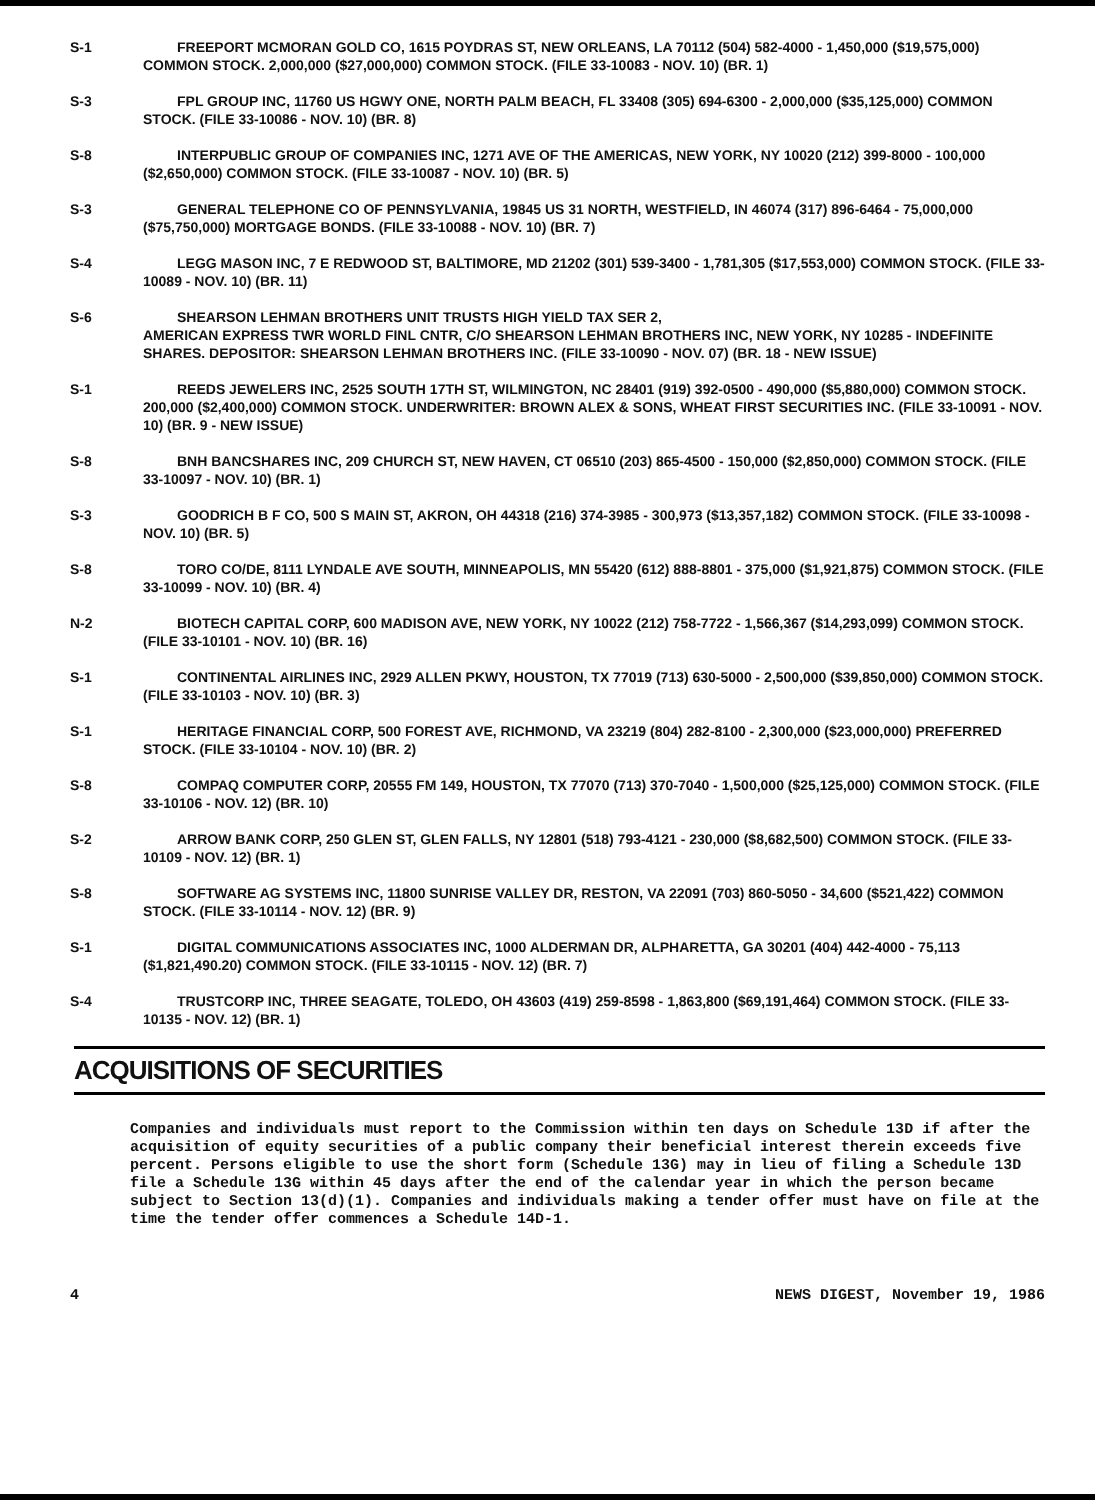S-1 FREEPORT MCMORAN GOLD CO, 1615 POYDRAS ST, NEW ORLEANS, LA 70112 (504) 582-4000 - 1,450,000 ($19,575,000) COMMON STOCK. 2,000,000 ($27,000,000) COMMON STOCK. (FILE 33-10083 - NOV. 10) (BR. 1)
S-3 FPL GROUP INC, 11760 US HGWY ONE, NORTH PALM BEACH, FL 33408 (305) 694-6300 - 2,000,000 ($35,125,000) COMMON STOCK. (FILE 33-10086 - NOV. 10) (BR. 8)
S-8 INTERPUBLIC GROUP OF COMPANIES INC, 1271 AVE OF THE AMERICAS, NEW YORK, NY 10020 (212) 399-8000 - 100,000 ($2,650,000) COMMON STOCK. (FILE 33-10087 - NOV. 10) (BR. 5)
S-3 GENERAL TELEPHONE CO OF PENNSYLVANIA, 19845 US 31 NORTH, WESTFIELD, IN 46074 (317) 896-6464 - 75,000,000 ($75,750,000) MORTGAGE BONDS. (FILE 33-10088 - NOV. 10) (BR. 7)
S-4 LEGG MASON INC, 7 E REDWOOD ST, BALTIMORE, MD 21202 (301) 539-3400 - 1,781,305 ($17,553,000) COMMON STOCK. (FILE 33-10089 - NOV. 10) (BR. 11)
S-6 SHEARSON LEHMAN BROTHERS UNIT TRUSTS HIGH YIELD TAX SER 2,
AMERICAN EXPRESS TWR WORLD FINL CNTR, C/O SHEARSON LEHMAN BROTHERS INC, NEW YORK, NY 10285 - INDEFINITE SHARES. DEPOSITOR: SHEARSON LEHMAN BROTHERS INC. (FILE 33-10090 - NOV. 07) (BR. 18 - NEW ISSUE)
S-1 REEDS JEWELERS INC, 2525 SOUTH 17TH ST, WILMINGTON, NC 28401 (919) 392-0500 - 490,000 ($5,880,000) COMMON STOCK. 200,000 ($2,400,000) COMMON STOCK. UNDERWRITER: BROWN ALEX & SONS, WHEAT FIRST SECURITIES INC. (FILE 33-10091 - NOV. 10) (BR. 9 - NEW ISSUE)
S-8 BNH BANCSHARES INC, 209 CHURCH ST, NEW HAVEN, CT 06510 (203) 865-4500 - 150,000 ($2,850,000) COMMON STOCK. (FILE 33-10097 - NOV. 10) (BR. 1)
S-3 GOODRICH B F CO, 500 S MAIN ST, AKRON, OH 44318 (216) 374-3985 - 300,973 ($13,357,182) COMMON STOCK. (FILE 33-10098 - NOV. 10) (BR. 5)
S-8 TORO CO/DE, 8111 LYNDALE AVE SOUTH, MINNEAPOLIS, MN 55420 (612) 888-8801 - 375,000 ($1,921,875) COMMON STOCK. (FILE 33-10099 - NOV. 10) (BR. 4)
N-2 BIOTECH CAPITAL CORP, 600 MADISON AVE, NEW YORK, NY 10022 (212) 758-7722 - 1,566,367 ($14,293,099) COMMON STOCK. (FILE 33-10101 - NOV. 10) (BR. 16)
S-1 CONTINENTAL AIRLINES INC, 2929 ALLEN PKWY, HOUSTON, TX 77019 (713) 630-5000 - 2,500,000 ($39,850,000) COMMON STOCK. (FILE 33-10103 - NOV. 10) (BR. 3)
S-1 HERITAGE FINANCIAL CORP, 500 FOREST AVE, RICHMOND, VA 23219 (804) 282-8100 - 2,300,000 ($23,000,000) PREFERRED STOCK. (FILE 33-10104 - NOV. 10) (BR. 2)
S-8 COMPAQ COMPUTER CORP, 20555 FM 149, HOUSTON, TX 77070 (713) 370-7040 - 1,500,000 ($25,125,000) COMMON STOCK. (FILE 33-10106 - NOV. 12) (BR. 10)
S-2 ARROW BANK CORP, 250 GLEN ST, GLEN FALLS, NY 12801 (518) 793-4121 - 230,000 ($8,682,500) COMMON STOCK. (FILE 33-10109 - NOV. 12) (BR. 1)
S-8 SOFTWARE AG SYSTEMS INC, 11800 SUNRISE VALLEY DR, RESTON, VA 22091 (703) 860-5050 - 34,600 ($521,422) COMMON STOCK. (FILE 33-10114 - NOV. 12) (BR. 9)
S-1 DIGITAL COMMUNICATIONS ASSOCIATES INC, 1000 ALDERMAN DR, ALPHARETTA, GA 30201 (404) 442-4000 - 75,113 ($1,821,490.20) COMMON STOCK. (FILE 33-10115 - NOV. 12) (BR. 7)
S-4 TRUSTCORP INC, THREE SEAGATE, TOLEDO, OH 43603 (419) 259-8598 - 1,863,800 ($69,191,464) COMMON STOCK. (FILE 33-10135 - NOV. 12) (BR. 1)
ACQUISITIONS OF SECURITIES
Companies and individuals must report to the Commission within ten days on Schedule 13D if after the acquisition of equity securities of a public company their beneficial interest therein exceeds five percent. Persons eligible to use the short form (Schedule 13G) may in lieu of filing a Schedule 13D file a Schedule 13G within 45 days after the end of the calendar year in which the person became subject to Section 13(d)(1). Companies and individuals making a tender offer must have on file at the time the tender offer commences a Schedule 14D-1.
4 NEWS DIGEST, November 19, 1986